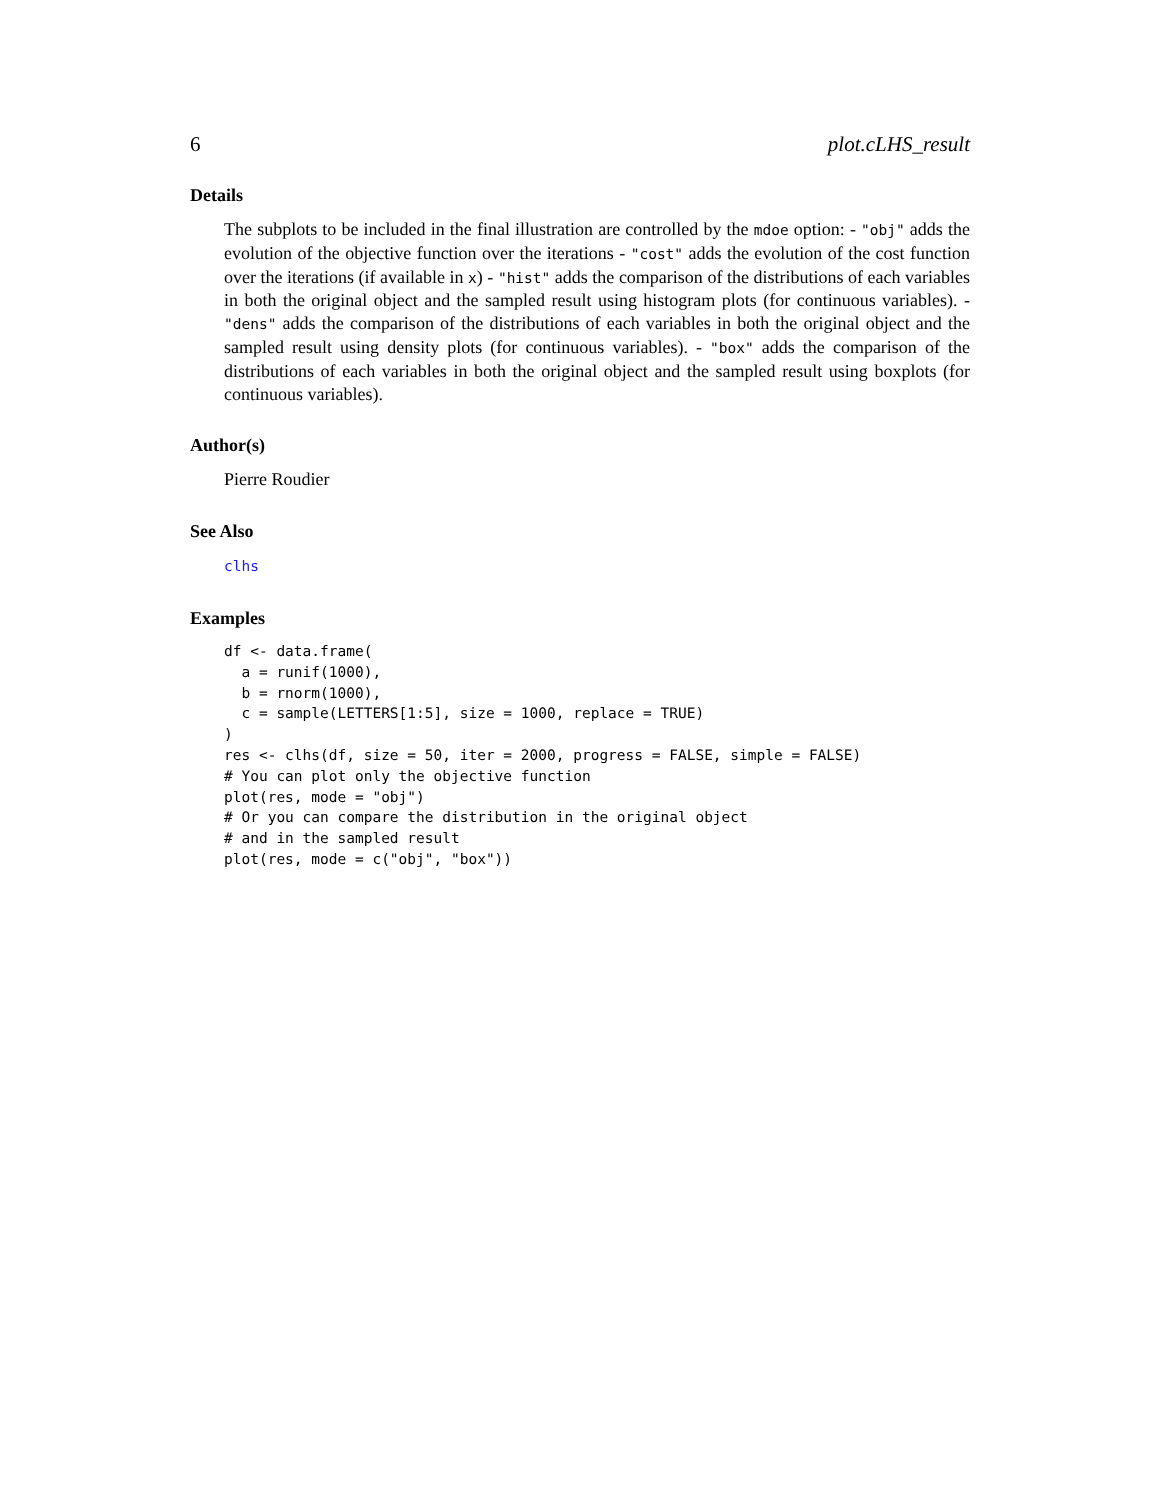6 plot.cLHS_result
Details
The subplots to be included in the final illustration are controlled by the mdoe option: - "obj" adds the evolution of the objective function over the iterations - "cost" adds the evolution of the cost function over the iterations (if available in x) - "hist" adds the comparison of the distributions of each variables in both the original object and the sampled result using histogram plots (for continuous variables). - "dens" adds the comparison of the distributions of each variables in both the original object and the sampled result using density plots (for continuous variables). - "box" adds the comparison of the distributions of each variables in both the original object and the sampled result using boxplots (for continuous variables).
Author(s)
Pierre Roudier
See Also
clhs
Examples
df <- data.frame(
  a = runif(1000),
  b = rnorm(1000),
  c = sample(LETTERS[1:5], size = 1000, replace = TRUE)
)
res <- clhs(df, size = 50, iter = 2000, progress = FALSE, simple = FALSE)
# You can plot only the objective function
plot(res, mode = "obj")
# Or you can compare the distribution in the original object
# and in the sampled result
plot(res, mode = c("obj", "box"))